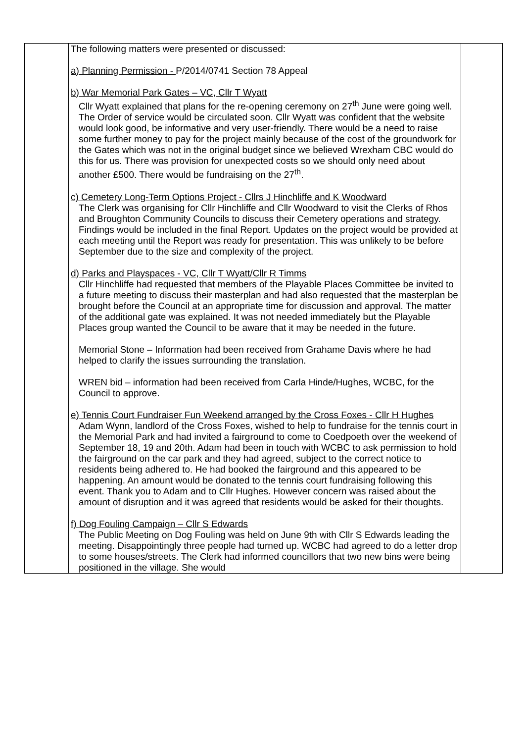| | The following matters were presented or discussed: a) Planning Permission - P/2014/0741 Section 78 Appeal b) War Memorial Park Gates – VC, Cllr T Wyatt Cllr Wyatt explained that plans for the re-opening ceremony on 27<sup>th</sup> June were going well. The Order of service would be circulated soon. Cllr Wyatt was confident that the website would look good, be informative and very user-friendly. There would be a need to raise some further money to pay for the project mainly because of the cost of the groundwork for the Gates which was not in the original budget since we believed Wrexham CBC would do this for us. There was provision for unexpected costs so we should only need about another £500. There would be fundraising on the 27<sup>th</sup>. c) Cemetery Long-Term Options Project - Cllrs J Hinchliffe and K Woodward The Clerk was organising for Cllr Hinchliffe and Cllr Woodward to visit the Clerks of Rhos and Broughton Community Councils to discuss their Cemetery operations and strategy. Findings would be included in the final Report. Updates on the project would be provided at each meeting until the Report was ready for presentation. This was unlikely to be before September due to the size and complexity of the project. d) Parks and Playspaces - VC, Cllr T Wyatt/Cllr R Timms Cllr Hinchliffe had requested that members of the Playable Places Committee be invited to a future meeting to discuss their masterplan and had also requested that the masterplan be brought before the Council at an appropriate time for discussion and approval. The matter of the additional gate was explained. It was not needed immediately but the Playable Places group wanted the Council to be aware that it may be needed in the future. Memorial Stone – Information had been received from Grahame Davis where he had helped to clarify the issues surrounding the translation. WREN bid – information had been received from Carla Hinde/Hughes, WCBC, for the Council to approve. e) Tennis Court Fundraiser Fun Weekend arranged by the Cross Foxes - Cllr H Hughes Adam Wynn, landlord of the Cross Foxes, wished to help to fundraise for the tennis court in the Memorial Park and had invited a fairground to come to Coedpoeth over the weekend of September 18, 19 and 20th. Adam had been in touch with WCBC to ask permission to hold the fairground on the car park and they had agreed, subject to the correct notice to residents being adhered to. He had booked the fairground and this appeared to be happening. An amount would be donated to the tennis court fundraising following this event. Thank you to Adam and to Cllr Hughes. However concern was raised about the amount of disruption and it was agreed that residents would be asked for their thoughts. f) Dog Fouling Campaign – Cllr S Edwards The Public Meeting on Dog Fouling was held on June 9th with Cllr S Edwards leading the meeting. Disappointingly three people had turned up. WCBC had agreed to do a letter drop to some houses/streets. The Clerk had informed councillors that two new bins were being positioned in the village. She would | |